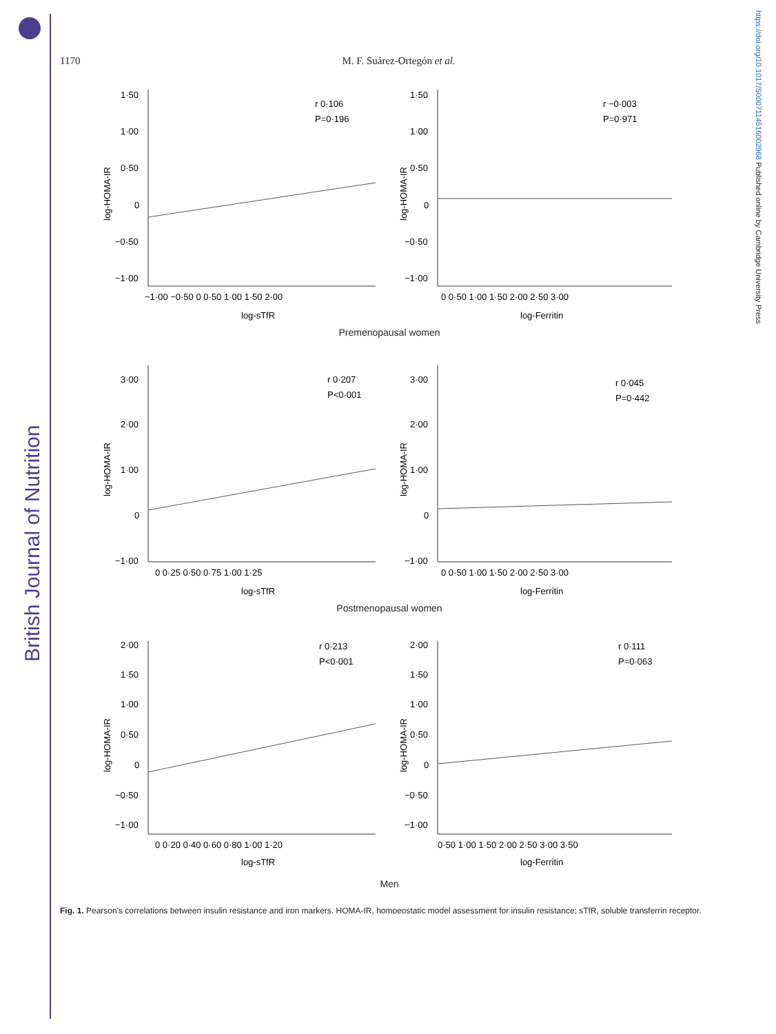British Journal of Nutrition
https://doi.org/10.1017/S0007114516002968 Published online by Cambridge University Press
1170 M. F. Suárez-Ortegón et al.
r 0·106
P=0·196
1·50
1·00
0·50
0
−0·50
−1·00
−1·00 −0·50 0 0·50 1·00 1·50 2·00
log-sTfR
log-HOMA-IR
r −0·003
P=0·971
1·50
1·00
0·50
0
−0·50
−1·00
0 0·50 1·00 1·50 2·00 2·50 3·00
log-Ferritin
log-HOMA-IR
Premenopausal women
r 0·207
P<0·001
3·00
2·00
1·00
0
−1·00
0 0·25 0·50 0·75 1·00 1·25
log-sTfR
log-HOMA-IR
r 0·045
P=0·442
3·00
2·00
1·00
0
−1·00
0 0·50 1·00 1·50 2·00 2·50 3·00
log-Ferritin
log-HOMA-IR
Postmenopausal women
r 0·213
P<0·001
2·00
1·50
1·00
0·50
0
−0·50
−1·00
0 0·20 0·40 0·60 0·80 1·00 1·20
log-sTfR
log-HOMA-IR
r 0·111
P=0·063
2·00
1·50
1·00
0·50
0
−0·50
−1·00
0·50 1·00 1·50 2·00 2·50 3·00 3·50
log-Ferritin
log-HOMA-IR
Men
Fig. 1. Pearson's correlations between insulin resistance and iron markers. HOMA-IR, homoeostatic model assessment for insulin resistance; sTfR, soluble transferrin receptor.